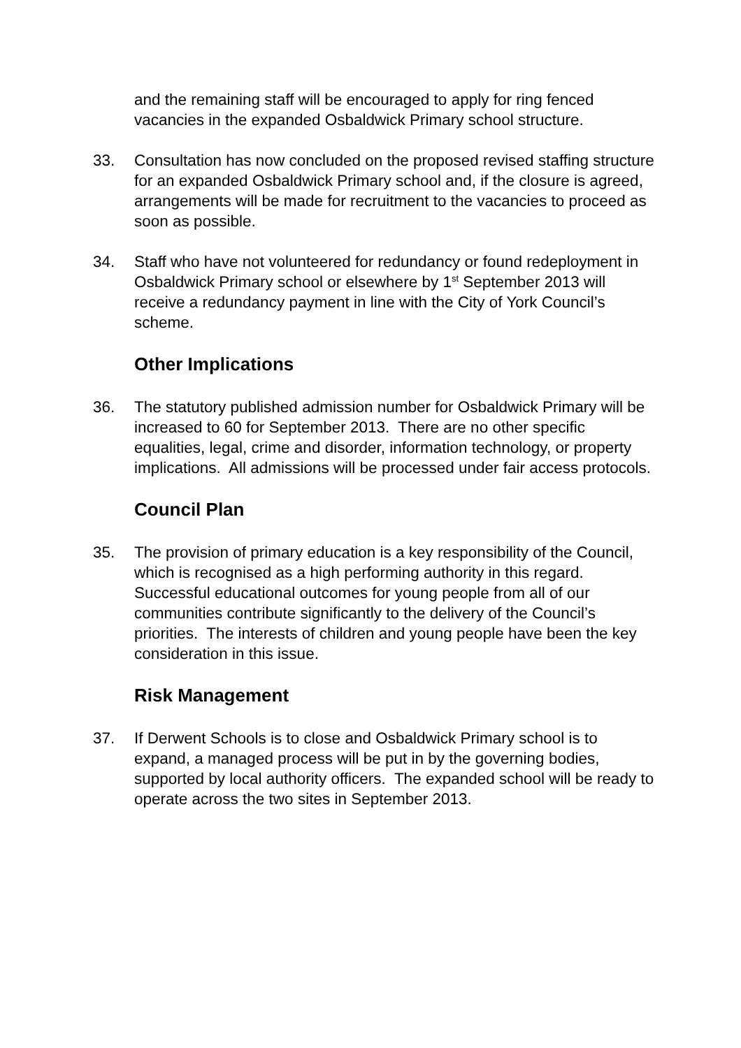and the remaining staff will be encouraged to apply for ring fenced vacancies in the expanded Osbaldwick Primary school structure.
33. Consultation has now concluded on the proposed revised staffing structure for an expanded Osbaldwick Primary school and, if the closure is agreed, arrangements will be made for recruitment to the vacancies to proceed as soon as possible.
34. Staff who have not volunteered for redundancy or found redeployment in Osbaldwick Primary school or elsewhere by 1<sup>st</sup> September 2013 will receive a redundancy payment in line with the City of York Council’s scheme.
Other Implications
36. The statutory published admission number for Osbaldwick Primary will be increased to 60 for September 2013. There are no other specific equalities, legal, crime and disorder, information technology, or property implications. All admissions will be processed under fair access protocols.
Council Plan
35. The provision of primary education is a key responsibility of the Council, which is recognised as a high performing authority in this regard. Successful educational outcomes for young people from all of our communities contribute significantly to the delivery of the Council’s priorities. The interests of children and young people have been the key consideration in this issue.
Risk Management
37. If Derwent Schools is to close and Osbaldwick Primary school is to expand, a managed process will be put in by the governing bodies, supported by local authority officers. The expanded school will be ready to operate across the two sites in September 2013.